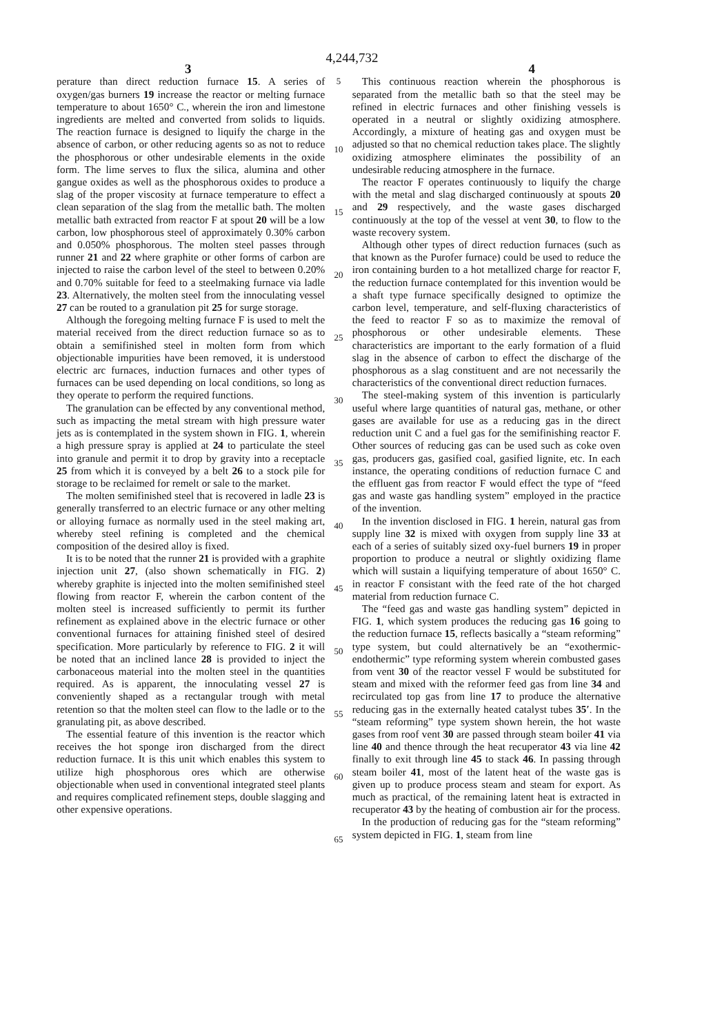4,244,732
3 4
perature than direct reduction furnace 15. A series of oxygen/gas burners 19 increase the reactor or melting furnace temperature to about 1650° C., wherein the iron and limestone ingredients are melted and converted from solids to liquids. The reaction furnace is designed to liquify the charge in the absence of carbon, or other reducing agents so as not to reduce the phosphorous or other undesirable elements in the oxide form. The lime serves to flux the silica, alumina and other gangue oxides as well as the phosphorous oxides to produce a slag of the proper viscosity at furnace temperature to effect a clean separation of the slag from the metallic bath. The molten metallic bath extracted from reactor F at spout 20 will be a low carbon, low phosphorous steel of approximately 0.30% carbon and 0.050% phosphorous. The molten steel passes through runner 21 and 22 where graphite or other forms of carbon are injected to raise the carbon level of the steel to between 0.20% and 0.70% suitable for feed to a steelmaking furnace via ladle 23. Alternatively, the molten steel from the innoculating vessel 27 can be routed to a granulation pit 25 for surge storage.
Although the foregoing melting furnace F is used to melt the material received from the direct reduction furnace so as to obtain a semifinished steel in molten form from which objectionable impurities have been removed, it is understood electric arc furnaces, induction furnaces and other types of furnaces can be used depending on local conditions, so long as they operate to perform the required functions.
The granulation can be effected by any conventional method, such as impacting the metal stream with high pressure water jets as is contemplated in the system shown in FIG. 1, wherein a high pressure spray is applied at 24 to particulate the steel into granule and permit it to drop by gravity into a receptacle 25 from which it is conveyed by a belt 26 to a stock pile for storage to be reclaimed for remelt or sale to the market.
The molten semifinished steel that is recovered in ladle 23 is generally transferred to an electric furnace or any other melting or alloying furnace as normally used in the steel making art, whereby steel refining is completed and the chemical composition of the desired alloy is fixed.
It is to be noted that the runner 21 is provided with a graphite injection unit 27, (also shown schematically in FIG. 2) whereby graphite is injected into the molten semifinished steel flowing from reactor F, wherein the carbon content of the molten steel is increased sufficiently to permit its further refinement as explained above in the electric furnace or other conventional furnaces for attaining finished steel of desired specification. More particularly by reference to FIG. 2 it will be noted that an inclined lance 28 is provided to inject the carbonaceous material into the molten steel in the quantities required. As is apparent, the innoculating vessel 27 is conveniently shaped as a rectangular trough with metal retention so that the molten steel can flow to the ladle or to the granulating pit, as above described.
The essential feature of this invention is the reactor which receives the hot sponge iron discharged from the direct reduction furnace. It is this unit which enables this system to utilize high phosphorous ores which are otherwise objectionable when used in conventional integrated steel plants and requires complicated refinement steps, double slagging and other expensive operations.
5
10
15
20
25
30
35
40
45
50
55
60
65
This continuous reaction wherein the phosphorous is separated from the metallic bath so that the steel may be refined in electric furnaces and other finishing vessels is operated in a neutral or slightly oxidizing atmosphere. Accordingly, a mixture of heating gas and oxygen must be adjusted so that no chemical reduction takes place. The slightly oxidizing atmosphere eliminates the possibility of an undesirable reducing atmosphere in the furnace.
The reactor F operates continuously to liquify the charge with the metal and slag discharged continuously at spouts 20 and 29 respectively, and the waste gases discharged continuously at the top of the vessel at vent 30, to flow to the waste recovery system.
Although other types of direct reduction furnaces (such as that known as the Purofer furnace) could be used to reduce the iron containing burden to a hot metallized charge for reactor F, the reduction furnace contemplated for this invention would be a shaft type furnace specifically designed to optimize the carbon level, temperature, and self-fluxing characteristics of the feed to reactor F so as to maximize the removal of phosphorous or other undesirable elements. These characteristics are important to the early formation of a fluid slag in the absence of carbon to effect the discharge of the phosphorous as a slag constituent and are not necessarily the characteristics of the conventional direct reduction furnaces.
The steel-making system of this invention is particularly useful where large quantities of natural gas, methane, or other gases are available for use as a reducing gas in the direct reduction unit C and a fuel gas for the semifinishing reactor F. Other sources of reducing gas can be used such as coke oven gas, producers gas, gasified coal, gasified lignite, etc. In each instance, the operating conditions of reduction furnace C and the effluent gas from reactor F would effect the type of “feed gas and waste gas handling system” employed in the practice of the invention.
In the invention disclosed in FIG. 1 herein, natural gas from supply line 32 is mixed with oxygen from supply line 33 at each of a series of suitably sized oxy-fuel burners 19 in proper proportion to produce a neutral or slightly oxidizing flame which will sustain a liquifying temperature of about 1650° C. in reactor F consistant with the feed rate of the hot charged material from reduction furnace C.
The “feed gas and waste gas handling system” depicted in FIG. 1, which system produces the reducing gas 16 going to the reduction furnace 15, reflects basically a “steam reforming” type system, but could alternatively be an “exothermic-endothermic” type reforming system wherein combusted gases from vent 30 of the reactor vessel F would be substituted for steam and mixed with the reformer feed gas from line 34 and recirculated top gas from line 17 to produce the alternative reducing gas in the externally heated catalyst tubes 35′. In the “steam reforming” type system shown herein, the hot waste gases from roof vent 30 are passed through steam boiler 41 via line 40 and thence through the heat recuperator 43 via line 42 finally to exit through line 45 to stack 46. In passing through steam boiler 41, most of the latent heat of the waste gas is given up to produce process steam and steam for export. As much as practical, of the remaining latent heat is extracted in recuperator 43 by the heating of combustion air for the process.
In the production of reducing gas for the “steam reforming” system depicted in FIG. 1, steam from line